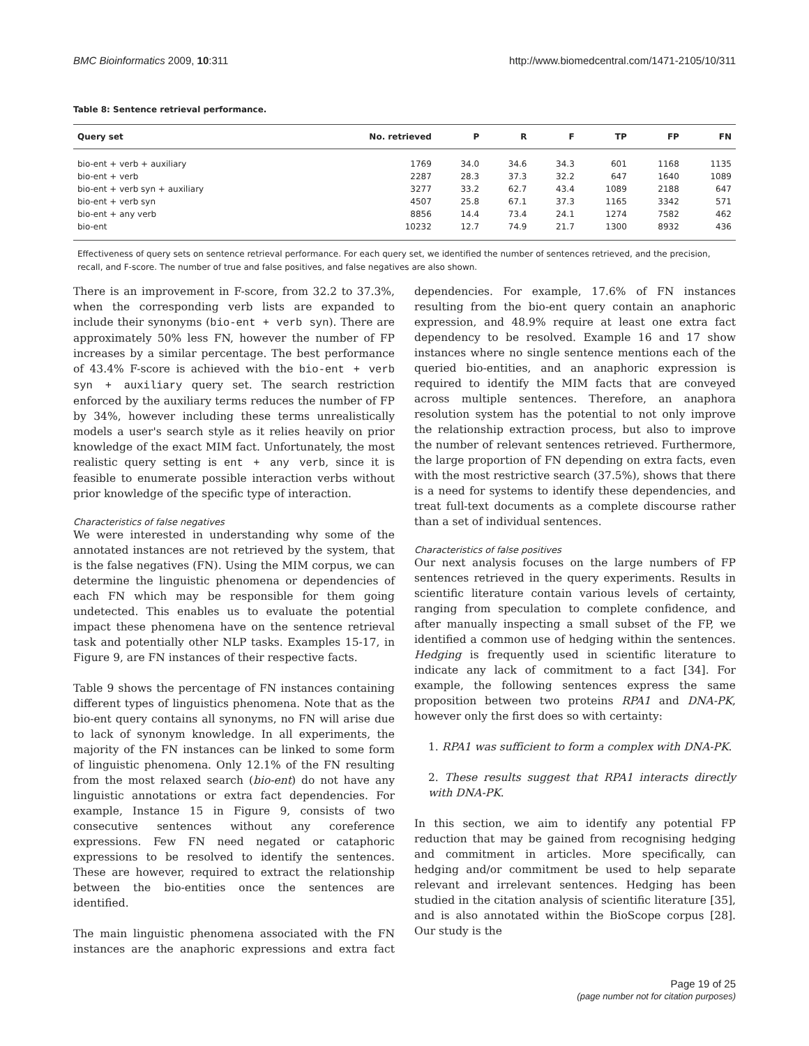BMC Bioinformatics 2009, 10:311 http://www.biomedcentral.com/1471-2105/10/311
Table 8: Sentence retrieval performance.
| Query set | No. retrieved | P | R | F | TP | FP | FN |
| --- | --- | --- | --- | --- | --- | --- | --- |
| bio-ent + verb + auxiliary | 1769 | 34.0 | 34.6 | 34.3 | 601 | 1168 | 1135 |
| bio-ent + verb | 2287 | 28.3 | 37.3 | 32.2 | 647 | 1640 | 1089 |
| bio-ent + verb syn + auxiliary | 3277 | 33.2 | 62.7 | 43.4 | 1089 | 2188 | 647 |
| bio-ent + verb syn | 4507 | 25.8 | 67.1 | 37.3 | 1165 | 3342 | 571 |
| bio-ent + any verb | 8856 | 14.4 | 73.4 | 24.1 | 1274 | 7582 | 462 |
| bio-ent | 10232 | 12.7 | 74.9 | 21.7 | 1300 | 8932 | 436 |
Effectiveness of query sets on sentence retrieval performance. For each query set, we identified the number of sentences retrieved, and the precision, recall, and F-score. The number of true and false positives, and false negatives are also shown.
There is an improvement in F-score, from 32.2 to 37.3%, when the corresponding verb lists are expanded to include their synonyms (bio-ent + verb syn). There are approximately 50% less FN, however the number of FP increases by a similar percentage. The best performance of 43.4% F-score is achieved with the bio-ent + verb syn + auxiliary query set. The search restriction enforced by the auxiliary terms reduces the number of FP by 34%, however including these terms unrealistically models a user's search style as it relies heavily on prior knowledge of the exact MIM fact. Unfortunately, the most realistic query setting is ent + any verb, since it is feasible to enumerate possible interaction verbs without prior knowledge of the specific type of interaction.
Characteristics of false negatives
We were interested in understanding why some of the annotated instances are not retrieved by the system, that is the false negatives (FN). Using the MIM corpus, we can determine the linguistic phenomena or dependencies of each FN which may be responsible for them going undetected. This enables us to evaluate the potential impact these phenomena have on the sentence retrieval task and potentially other NLP tasks. Examples 15-17, in Figure 9, are FN instances of their respective facts.
Table 9 shows the percentage of FN instances containing different types of linguistics phenomena. Note that as the bio-ent query contains all synonyms, no FN will arise due to lack of synonym knowledge. In all experiments, the majority of the FN instances can be linked to some form of linguistic phenomena. Only 12.1% of the FN resulting from the most relaxed search (bio-ent) do not have any linguistic annotations or extra fact dependencies. For example, Instance 15 in Figure 9, consists of two consecutive sentences without any coreference expressions. Few FN need negated or cataphoric expressions to be resolved to identify the sentences. These are however, required to extract the relationship between the bio-entities once the sentences are identified.
The main linguistic phenomena associated with the FN instances are the anaphoric expressions and extra fact dependencies. For example, 17.6% of FN instances resulting from the bio-ent query contain an anaphoric expression, and 48.9% require at least one extra fact dependency to be resolved. Example 16 and 17 show instances where no single sentence mentions each of the queried bio-entities, and an anaphoric expression is required to identify the MIM facts that are conveyed across multiple sentences. Therefore, an anaphora resolution system has the potential to not only improve the relationship extraction process, but also to improve the number of relevant sentences retrieved. Furthermore, the large proportion of FN depending on extra facts, even with the most restrictive search (37.5%), shows that there is a need for systems to identify these dependencies, and treat full-text documents as a complete discourse rather than a set of individual sentences.
Characteristics of false positives
Our next analysis focuses on the large numbers of FP sentences retrieved in the query experiments. Results in scientific literature contain various levels of certainty, ranging from speculation to complete confidence, and after manually inspecting a small subset of the FP, we identified a common use of hedging within the sentences. Hedging is frequently used in scientific literature to indicate any lack of commitment to a fact [34]. For example, the following sentences express the same proposition between two proteins RPA1 and DNA-PK, however only the first does so with certainty:
1. RPA1 was sufficient to form a complex with DNA-PK.
2. These results suggest that RPA1 interacts directly with DNA-PK.
In this section, we aim to identify any potential FP reduction that may be gained from recognising hedging and commitment in articles. More specifically, can hedging and/or commitment be used to help separate relevant and irrelevant sentences. Hedging has been studied in the citation analysis of scientific literature [35], and is also annotated within the BioScope corpus [28]. Our study is the
Page 19 of 25
(page number not for citation purposes)